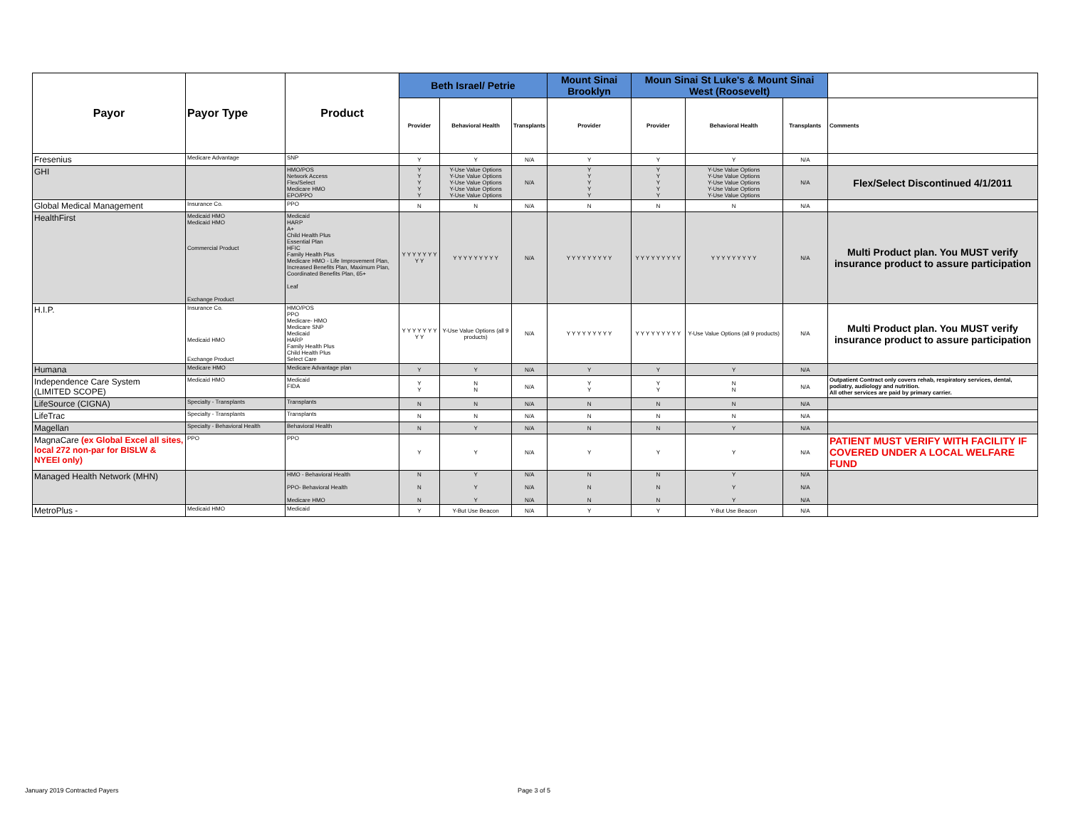| Payor | Payor Type | Product | Beth Israel/ Petrie | | | Mount Sinai Brooklyn | Moun Sinai St Luke's & Mount Sinai West (Roosevelt) | | | |
| --- | --- | --- | --- | --- | --- | --- | --- | --- | --- | --- |
| | | | Provider | Behavioral Health | Transplants | Provider | Provider | Behavioral Health | Transplants | Comments |
| Fresenius | Medicare Advantage | SNP | Y | Y | N/A | Y | Y | Y | N/A | |
| GHI | | HMO/POS Network Access Flex/Select Medicare HMO EPO/PPO | Y Y Y Y Y | Y-Use Value Options Y-Use Value Options Y-Use Value Options Y-Use Value Options Y-Use Value Options | N/A | Y Y Y Y Y | Y Y Y Y Y | Y-Use Value Options Y-Use Value Options Y-Use Value Options Y-Use Value Options Y-Use Value Options | N/A | Flex/Select Discontinued 4/1/2011 |
| Global Medical Management | Insurance Co. | PPO | N | N | N/A | N | N | N | N/A | |
| HealthFirst | Medicaid HMO Medicaid HMO Commercial Product Exchange Product | Medicaid HARP A+ Child Health Plus Essential Plan HFIC Family Health Plus Medicare HMO - Life Improvement Plan, Increased Benefits Plan, Maximum Plan, Coordinated Benefits Plan, 65+ Leaf | Y Y Y Y Y Y Y Y Y | Y Y Y Y Y Y Y Y Y | N/A | Y Y Y Y Y Y Y Y Y | Y Y Y Y Y Y Y Y Y | Y Y Y Y Y Y Y Y Y | N/A | Multi Product plan. You MUST verify insurance product to assure participation |
| H.I.P. | Insurance Co. Medicaid HMO Exchange Product | HMO/POS PPO Medicare- HMO Medicare SNP Medicaid HARP Family Health Plus Child Health Plus Select Care | Y Y Y Y Y Y Y Y Y | Y-Use Value Options (all 9 products) | N/A | Y Y Y Y Y Y Y Y Y | Y Y Y Y Y Y Y Y Y | Y-Use Value Options (all 9 products) | N/A | Multi Product plan. You MUST verify insurance product to assure participation |
| Humana | Medicare HMO | Medicare Advantage plan | Y | Y | N/A | Y | Y | Y | N/A | |
| Independence Care System (LIMITED SCOPE) | Medicaid HMO | Medicaid FIDA | Y Y | N N | N/A | Y Y | Y Y | N N | N/A | Outpatient Contract only covers rehab, respiratory services, dental, podiatry, audiology and nutrition. All other services are paid by primary carrier. |
| LifeSource (CIGNA) | Specialty - Transplants | Transplants | N | N | N/A | N | N | N | N/A | |
| LifeTrac | Specialty - Transplants | Transplants | N | N | N/A | N | N | N | N/A | |
| Magellan | Specialty - Behavioral Health | Behavioral Health | N | Y | N/A | N | N | Y | N/A | |
| MagnaCare (ex Global Excel all sites, local 272 non-par for BISLW & NYEEI only) | PPO | PPO | Y | Y | N/A | Y | Y | Y | N/A | PATIENT MUST VERIFY WITH FACILITY IF COVERED UNDER A LOCAL WELFARE FUND |
| Managed Health Network (MHN) | | HMO - Behavioral Health PPO- Behavioral Health Medicare HMO | N N N | Y Y Y | N/A N/A N/A | N N N | N N N | Y Y Y | N/A N/A N/A | |
| MetroPlus - | Medicaid HMO | Medicaid | Y | Y-But Use Beacon | N/A | Y | Y | Y-But Use Beacon | N/A | |
January 2019 Contracted Payers Page 3 of 5